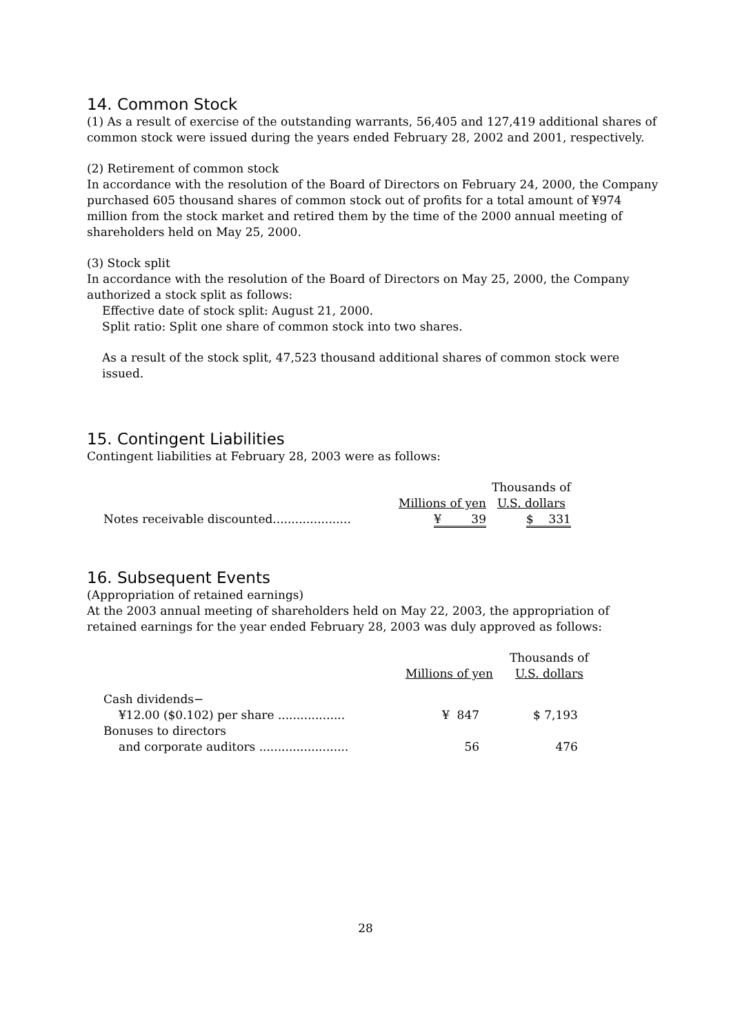14. Common Stock
(1) As a result of exercise of the outstanding warrants, 56,405 and 127,419 additional shares of common stock were issued during the years ended February 28, 2002 and 2001, respectively.
(2) Retirement of common stock
In accordance with the resolution of the Board of Directors on February 24, 2000, the Company purchased 605 thousand shares of common stock out of profits for a total amount of ¥974 million from the stock market and retired them by the time of the 2000 annual meeting of shareholders held on May 25, 2000.
(3) Stock split
In accordance with the resolution of the Board of Directors on May 25, 2000, the Company authorized a stock split as follows:
Effective date of stock split: August 21, 2000.
Split ratio: Split one share of common stock into two shares.
As a result of the stock split, 47,523 thousand additional shares of common stock were issued.
15. Contingent Liabilities
Contingent liabilities at February 28, 2003 were as follows:
| | | Thousands of |
| --- | --- | --- |
| | Millions of yen | U.S. dollars |
| Notes receivable discounted..................... | ¥ 39 | $ 331 |
16. Subsequent Events
(Appropriation of retained earnings)
At the 2003 annual meeting of shareholders held on May 22, 2003, the appropriation of retained earnings for the year ended February 28, 2003 was duly approved as follows:
| | | Thousands of |
| --- | --- | --- |
| | Millions of yen | U.S. dollars |
| Cash dividends− | | |
| ¥12.00 ($0.102) per share .................. | ¥ 847 | $ 7,193 |
| Bonuses to directors | | |
| and corporate auditors ........................ | 56 | 476 |
28